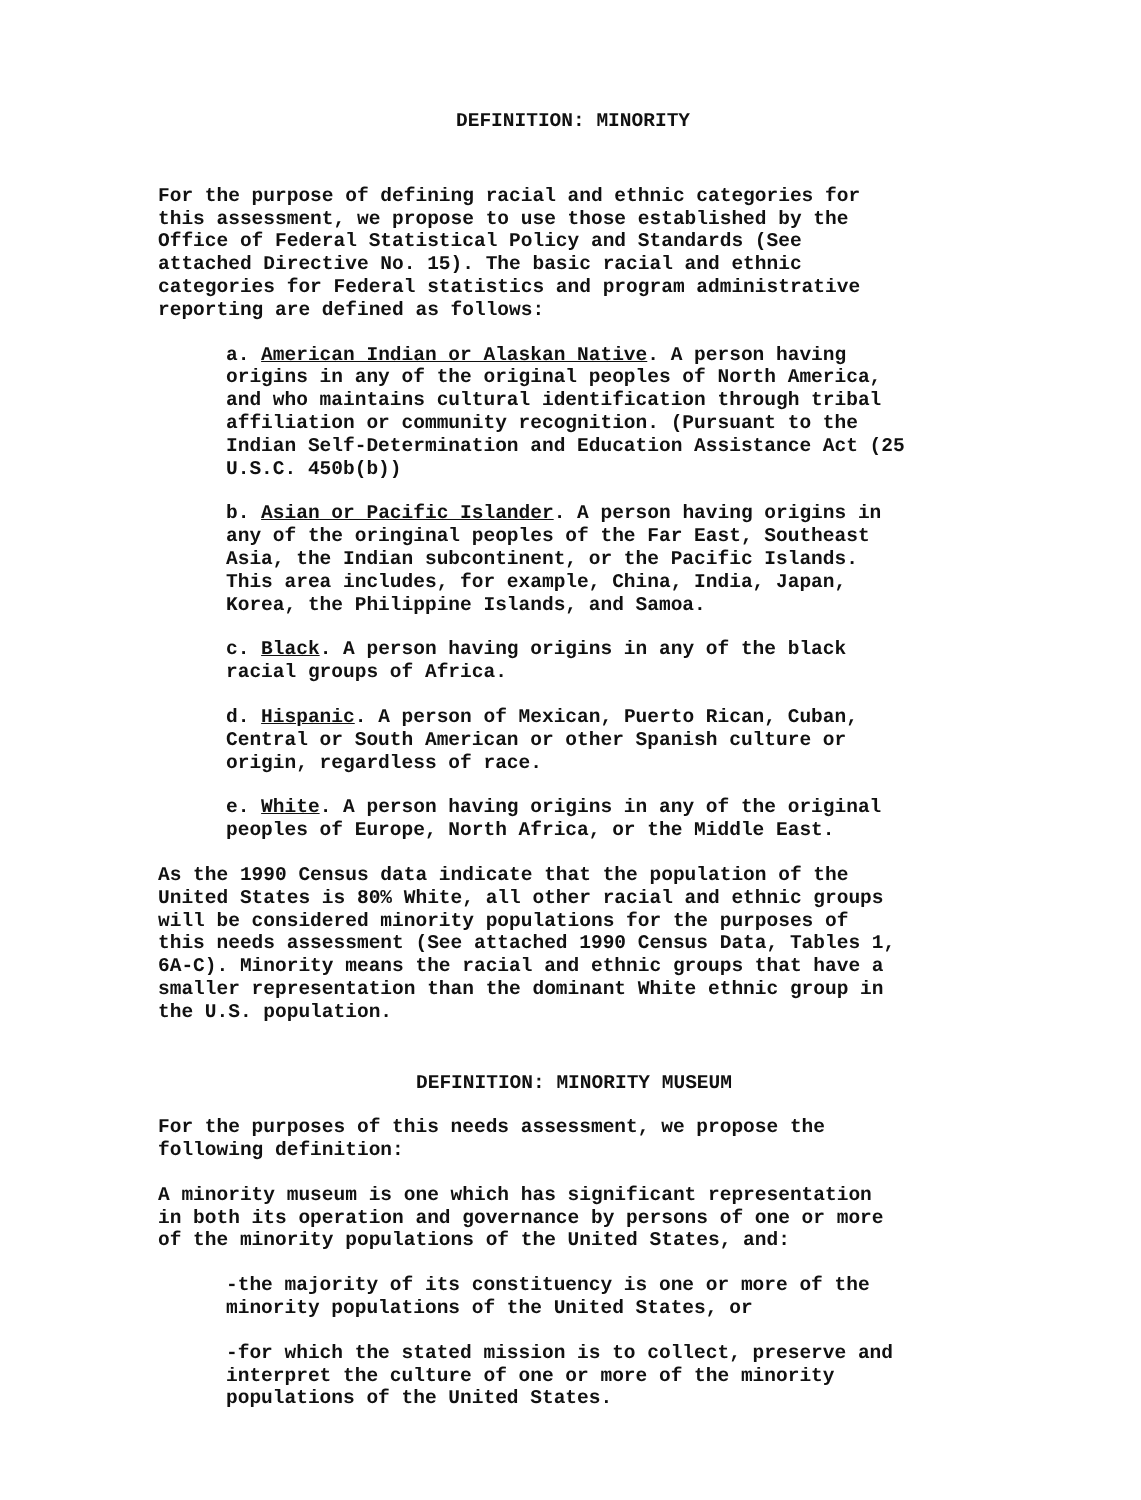DEFINITION: MINORITY
For the purpose of defining racial and ethnic categories for this assessment, we propose to use those established by the Office of Federal Statistical Policy and Standards (See attached Directive No. 15). The basic racial and ethnic categories for Federal statistics and program administrative reporting are defined as follows:
a. American Indian or Alaskan Native. A person having origins in any of the original peoples of North America, and who maintains cultural identification through tribal affiliation or community recognition. (Pursuant to the Indian Self-Determination and Education Assistance Act (25 U.S.C. 450b(b))
b. Asian or Pacific Islander. A person having origins in any of the oringinal peoples of the Far East, Southeast Asia, the Indian subcontinent, or the Pacific Islands. This area includes, for example, China, India, Japan, Korea, the Philippine Islands, and Samoa.
c. Black. A person having origins in any of the black racial groups of Africa.
d. Hispanic. A person of Mexican, Puerto Rican, Cuban, Central or South American or other Spanish culture or origin, regardless of race.
e. White. A person having origins in any of the original peoples of Europe, North Africa, or the Middle East.
As the 1990 Census data indicate that the population of the United States is 80% White, all other racial and ethnic groups will be considered minority populations for the purposes of this needs assessment (See attached 1990 Census Data, Tables 1, 6A-C). Minority means the racial and ethnic groups that have a smaller representation than the dominant White ethnic group in the U.S. population.
DEFINITION: MINORITY MUSEUM
For the purposes of this needs assessment, we propose the following definition:
A minority museum is one which has significant representation in both its operation and governance by persons of one or more of the minority populations of the United States, and:
-the majority of its constituency is one or more of the minority populations of the United States, or
-for which the stated mission is to collect, preserve and interpret the culture of one or more of the minority populations of the United States.